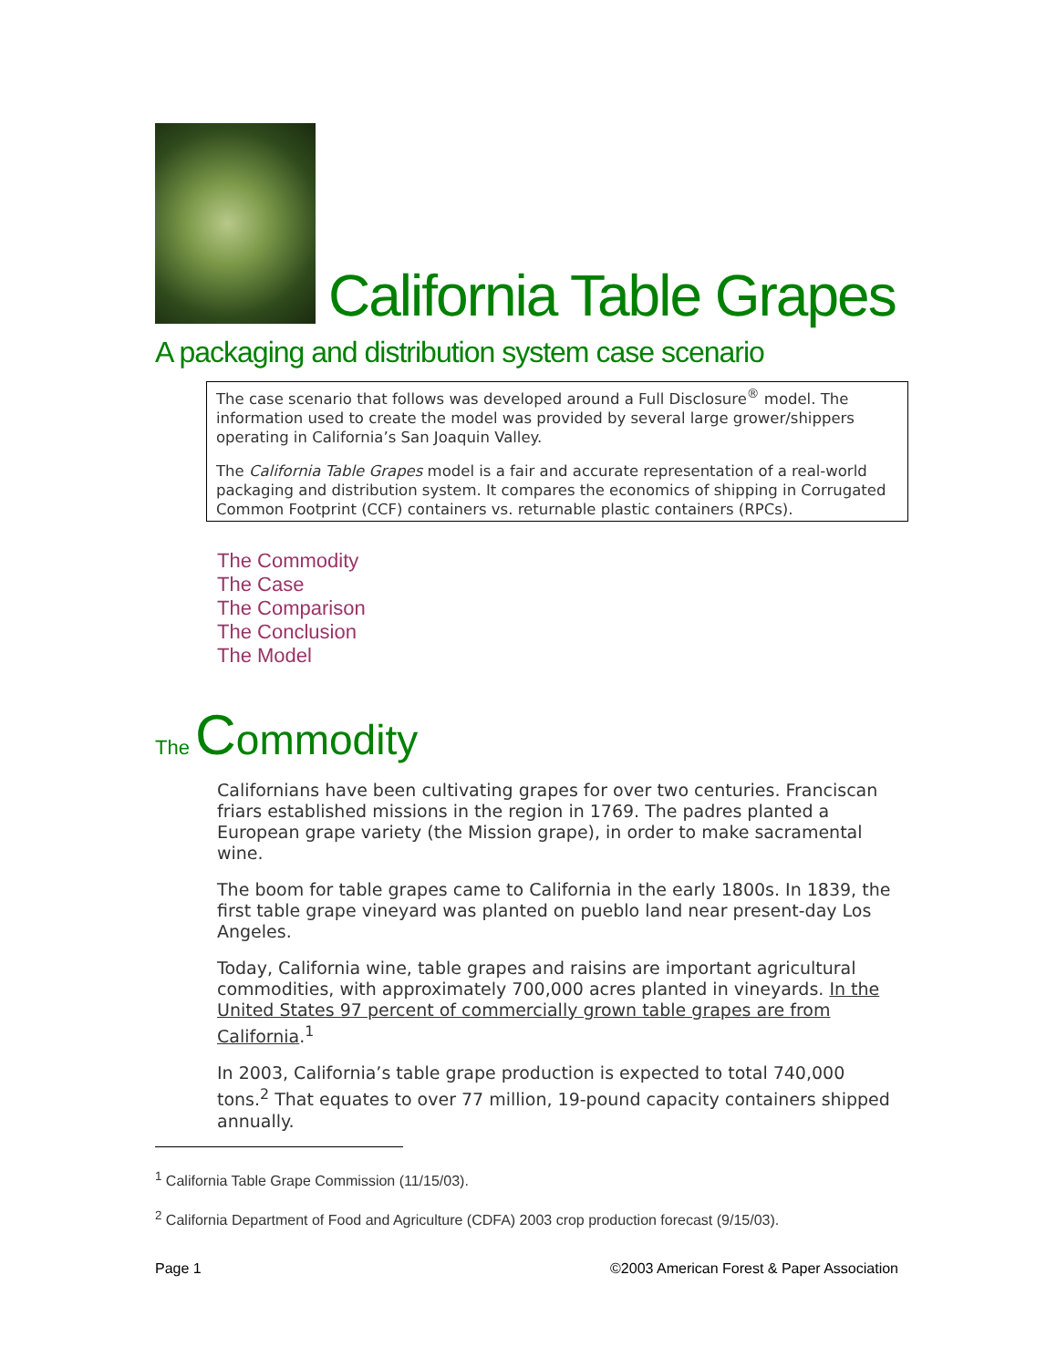California Table Grapes
A packaging and distribution system case scenario
The case scenario that follows was developed around a Full Disclosure<sup>®</sup> model. The information used to create the model was provided by several large grower/shippers operating in California’s San Joaquin Valley.
The California Table Grapes model is a fair and accurate representation of a real-world packaging and distribution system. It compares the economics of shipping in Corrugated Common Footprint (CCF) containers vs. returnable plastic containers (RPCs).
The Commodity
The Case
The Comparison
The Conclusion
The Model
The Commodity
Californians have been cultivating grapes for over two centuries. Franciscan friars established missions in the region in 1769. The padres planted a European grape variety (the Mission grape), in order to make sacramental wine.
The boom for table grapes came to California in the early 1800s. In 1839, the first table grape vineyard was planted on pueblo land near present-day Los Angeles.
Today, California wine, table grapes and raisins are important agricultural commodities, with approximately 700,000 acres planted in vineyards. In the United States 97 percent of commercially grown table grapes are from California.<sup>1</sup>
In 2003, California’s table grape production is expected to total 740,000 tons.<sup>2</sup> That equates to over 77 million, 19-pound capacity containers shipped annually.
<sup>1</sup> California Table Grape Commission (11/15/03).
<sup>2</sup> California Department of Food and Agriculture (CDFA) 2003 crop production forecast (9/15/03).
Page 1 ©2003 American Forest & Paper Association